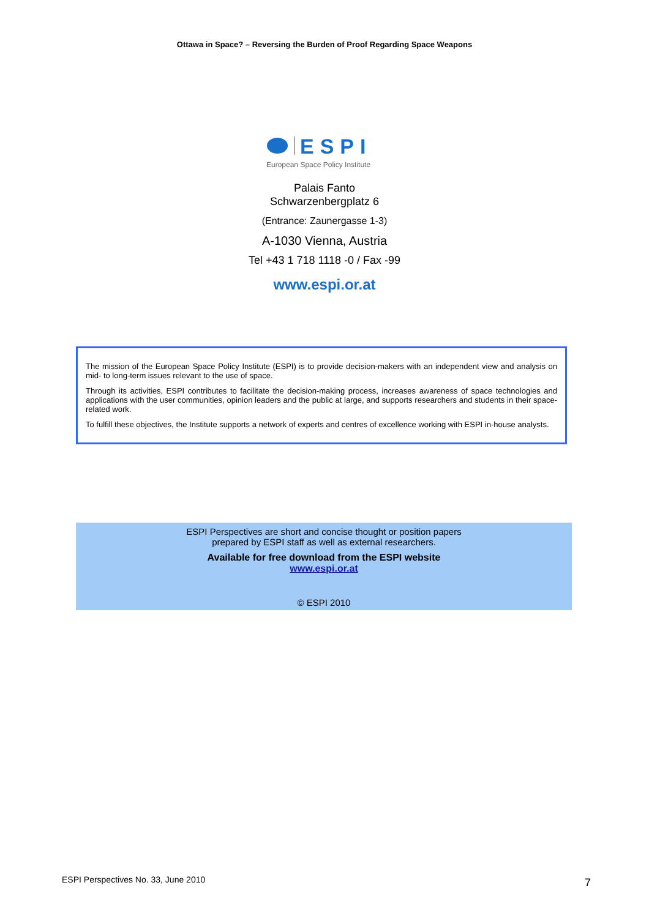Ottawa in Space? – Reversing the Burden of Proof Regarding Space Weapons
ESPI
European Space Policy Institute
Palais Fanto
Schwarzenbergplatz 6
(Entrance: Zaunergasse 1-3)
A-1030 Vienna, Austria
Tel +43 1 718 1118 -0 / Fax -99
www.espi.or.at
The mission of the European Space Policy Institute (ESPI) is to provide decision-makers with an independent view and analysis on mid- to long-term issues relevant to the use of space.
Through its activities, ESPI contributes to facilitate the decision-making process, increases awareness of space technologies and applications with the user communities, opinion leaders and the public at large, and supports researchers and students in their space-related work.
To fulfill these objectives, the Institute supports a network of experts and centres of excellence working with ESPI in-house analysts.
ESPI Perspectives are short and concise thought or position papers
prepared by ESPI staff as well as external researchers.
Available for free download from the ESPI website
www.espi.or.at
© ESPI 2010
ESPI Perspectives No. 33, June 2010
7